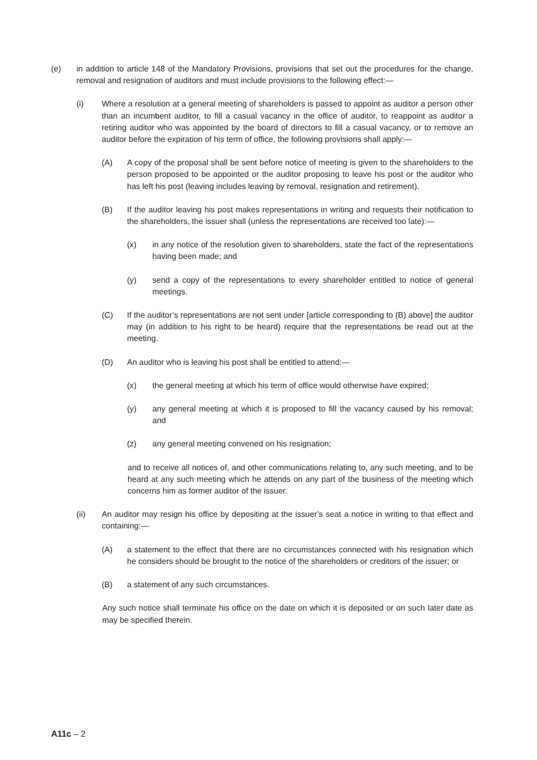(e) in addition to article 148 of the Mandatory Provisions, provisions that set out the procedures for the change, removal and resignation of auditors and must include provisions to the following effect:—
(i) Where a resolution at a general meeting of shareholders is passed to appoint as auditor a person other than an incumbent auditor, to fill a casual vacancy in the office of auditor, to reappoint as auditor a retiring auditor who was appointed by the board of directors to fill a casual vacancy, or to remove an auditor before the expiration of his term of office, the following provisions shall apply:—
(A) A copy of the proposal shall be sent before notice of meeting is given to the shareholders to the person proposed to be appointed or the auditor proposing to leave his post or the auditor who has left his post (leaving includes leaving by removal, resignation and retirement).
(B) If the auditor leaving his post makes representations in writing and requests their notification to the shareholders, the issuer shall (unless the representations are received too late):—
(x) in any notice of the resolution given to shareholders, state the fact of the representations having been made; and
(y) send a copy of the representations to every shareholder entitled to notice of general meetings.
(C) If the auditor’s representations are not sent under [article corresponding to (B) above] the auditor may (in addition to his right to be heard) require that the representations be read out at the meeting.
(D) An auditor who is leaving his post shall be entitled to attend:—
(x) the general meeting at which his term of office would otherwise have expired;
(y) any general meeting at which it is proposed to fill the vacancy caused by his removal; and
(z) any general meeting convened on his resignation;
and to receive all notices of, and other communications relating to, any such meeting, and to be heard at any such meeting which he attends on any part of the business of the meeting which concerns him as former auditor of the issuer.
(ii) An auditor may resign his office by depositing at the issuer’s seat a notice in writing to that effect and containing:—
(A) a statement to the effect that there are no circumstances connected with his resignation which he considers should be brought to the notice of the shareholders or creditors of the issuer; or
(B) a statement of any such circumstances.
Any such notice shall terminate his office on the date on which it is deposited or on such later date as may be specified therein.
A11c – 2